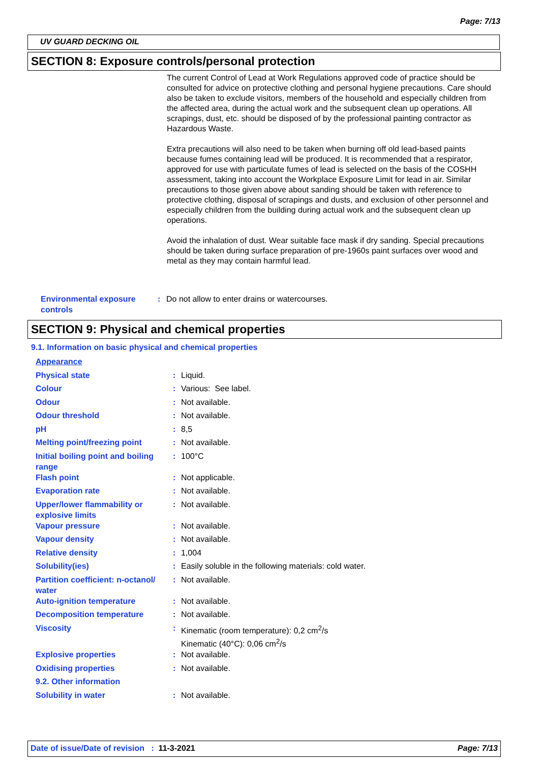Page: 7/13
UV GUARD DECKING OIL
SECTION 8: Exposure controls/personal protection
The current Control of Lead at Work Regulations approved code of practice should be consulted for advice on protective clothing and personal hygiene precautions. Care should also be taken to exclude visitors, members of the household and especially children from the affected area, during the actual work and the subsequent clean up operations. All scrapings, dust, etc. should be disposed of by the professional painting contractor as Hazardous Waste.
Extra precautions will also need to be taken when burning off old lead-based paints because fumes containing lead will be produced. It is recommended that a respirator, approved for use with particulate fumes of lead is selected on the basis of the COSHH assessment, taking into account the Workplace Exposure Limit for lead in air. Similar precautions to those given above about sanding should be taken with reference to protective clothing, disposal of scrapings and dusts, and exclusion of other personnel and especially children from the building during actual work and the subsequent clean up operations.
Avoid the inhalation of dust. Wear suitable face mask if dry sanding. Special precautions should be taken during surface preparation of pre-1960s paint surfaces over wood and metal as they may contain harmful lead.
| Environmental exposure controls | : | Do not allow to enter drains or watercourses. |
SECTION 9: Physical and chemical properties
9.1. Information on basic physical and chemical properties
| Appearance | | |
| Physical state | : | Liquid. |
| Colour | : | Various: See label. |
| Odour | : | Not available. |
| Odour threshold | : | Not available. |
| pH | : | 8,5 |
| Melting point/freezing point | : | Not available. |
| Initial boiling point and boiling range | : | 100°C |
| Flash point | : | Not applicable. |
| Evaporation rate | : | Not available. |
| Upper/lower flammability or explosive limits | : | Not available. |
| Vapour pressure | : | Not available. |
| Vapour density | : | Not available. |
| Relative density | : | 1,004 |
| Solubility(ies) | : | Easily soluble in the following materials: cold water. |
| Partition coefficient: n-octanol/ water | : | Not available. |
| Auto-ignition temperature | : | Not available. |
| Decomposition temperature | : | Not available. |
| Viscosity | : | Kinematic (room temperature): 0,2 cm<sup>2</sup>/s Kinematic (40°C): 0,06 cm<sup>2</sup>/s |
| Explosive properties | : | Not available. |
| Oxidising properties | : | Not available. |
| 9.2. Other information | | |
| Solubility in water | : | Not available. |
Date of issue/Date of revision : 11-3-2021 Page: 7/13